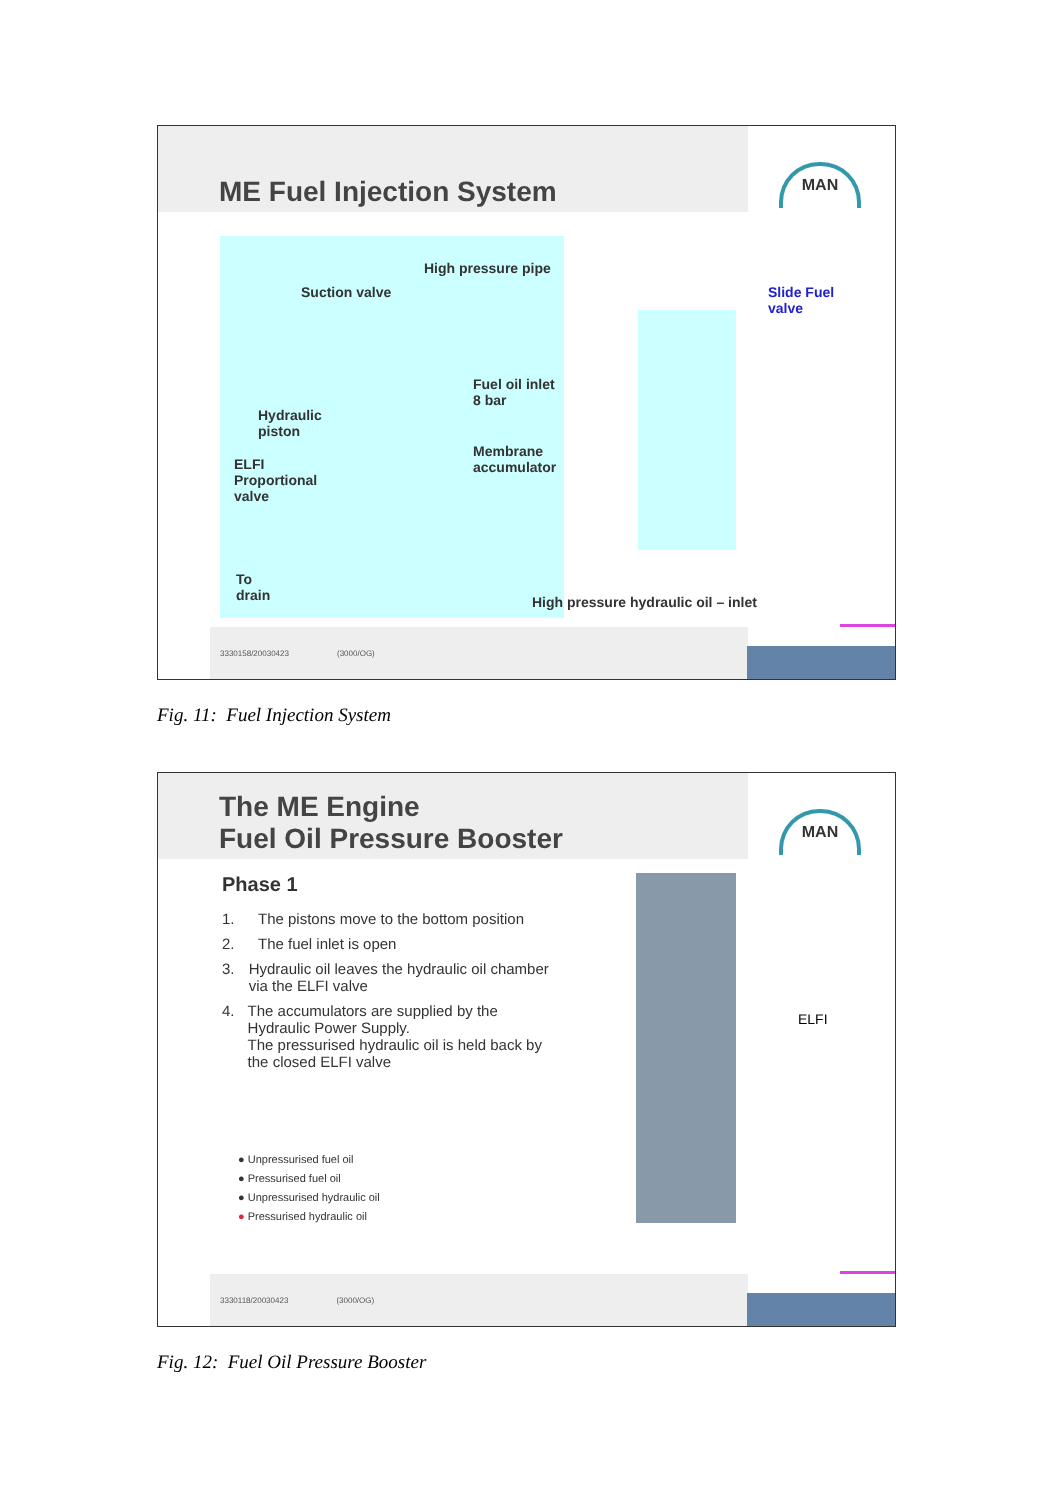ME Fuel Injection System
MAN
High pressure pipe
Suction valve
Slide Fuel
valve
Fuel oil inlet
8 bar
Hydraulic
piston
Membrane
accumulator
ELFI
Proportional
valve
To
drain
High pressure hydraulic oil – inlet
3330158/20030423 (3000/OG)
Fig. 11: Fuel Injection System
The ME Engine
Fuel Oil Pressure Booster
MAN
ELFI
Phase 1
1. The pistons move to the bottom position
2. The fuel inlet is open
3. Hydraulic oil leaves the hydraulic oil chamber via the ELFI valve
4. The accumulators are supplied by the Hydraulic Power Supply.
The pressurised hydraulic oil is held back by the closed ELFI valve
● Unpressurised fuel oil
● Pressurised fuel oil
● Unpressurised hydraulic oil
● Pressurised hydraulic oil
3330118/20030423 (3000/OG)
Fig. 12: Fuel Oil Pressure Booster